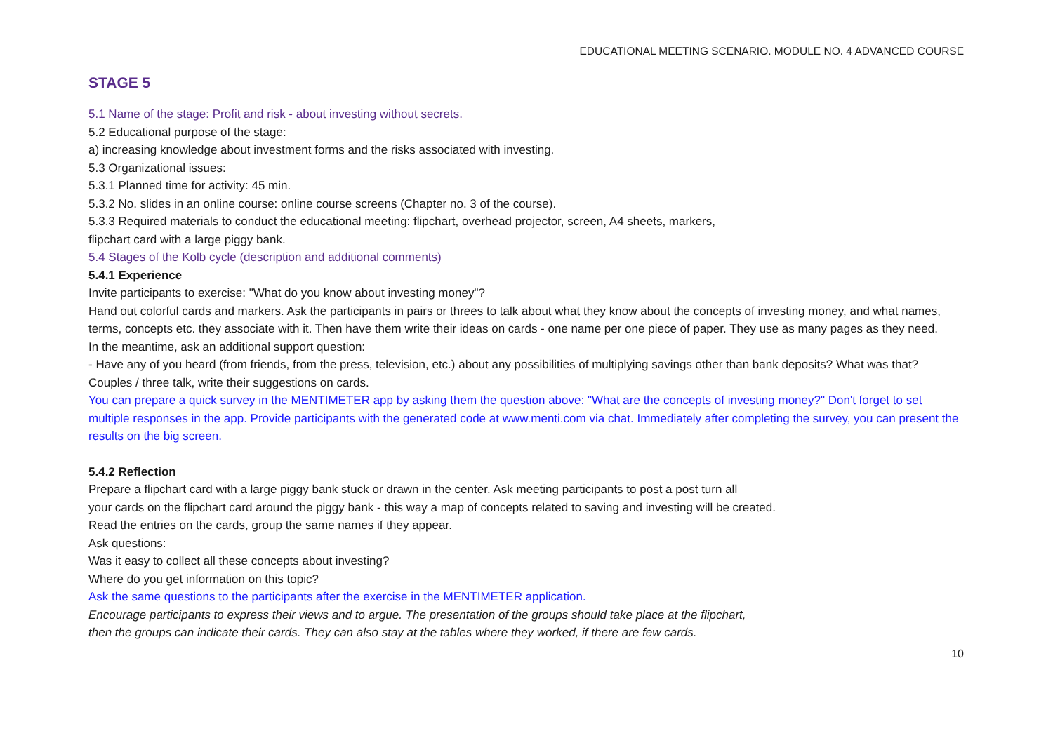EDUCATIONAL MEETING SCENARIO. MODULE NO. 4 ADVANCED COURSE
STAGE 5
5.1 Name of the stage: Profit and risk - about investing without secrets.
5.2 Educational purpose of the stage:
a) increasing knowledge about investment forms and the risks associated with investing.
5.3 Organizational issues:
5.3.1 Planned time for activity: 45 min.
5.3.2 No. slides in an online course: online course screens (Chapter no. 3 of the course).
5.3.3 Required materials to conduct the educational meeting: flipchart, overhead projector, screen, A4 sheets, markers,
flipchart card with a large piggy bank.
5.4 Stages of the Kolb cycle (description and additional comments)
5.4.1 Experience
Invite participants to exercise: "What do you know about investing money"?
Hand out colorful cards and markers. Ask the participants in pairs or threes to talk about what they know about the concepts of investing money, and what names, terms, concepts etc. they associate with it. Then have them write their ideas on cards - one name per one piece of paper. They use as many pages as they need.
In the meantime, ask an additional support question:
- Have any of you heard (from friends, from the press, television, etc.) about any possibilities of multiplying savings other than bank deposits? What was that? Couples / three talk, write their suggestions on cards.
You can prepare a quick survey in the MENTIMETER app by asking them the question above: "What are the concepts of investing money?" Don't forget to set multiple responses in the app. Provide participants with the generated code at www.menti.com via chat. Immediately after completing the survey, you can present the results on the big screen.
5.4.2 Reflection
Prepare a flipchart card with a large piggy bank stuck or drawn in the center. Ask meeting participants to post a post turn all
your cards on the flipchart card around the piggy bank - this way a map of concepts related to saving and investing will be created.
Read the entries on the cards, group the same names if they appear.
Ask questions:
Was it easy to collect all these concepts about investing?
Where do you get information on this topic?
Ask the same questions to the participants after the exercise in the MENTIMETER application.
Encourage participants to express their views and to argue. The presentation of the groups should take place at the flipchart,
then the groups can indicate their cards. They can also stay at the tables where they worked, if there are few cards.
10